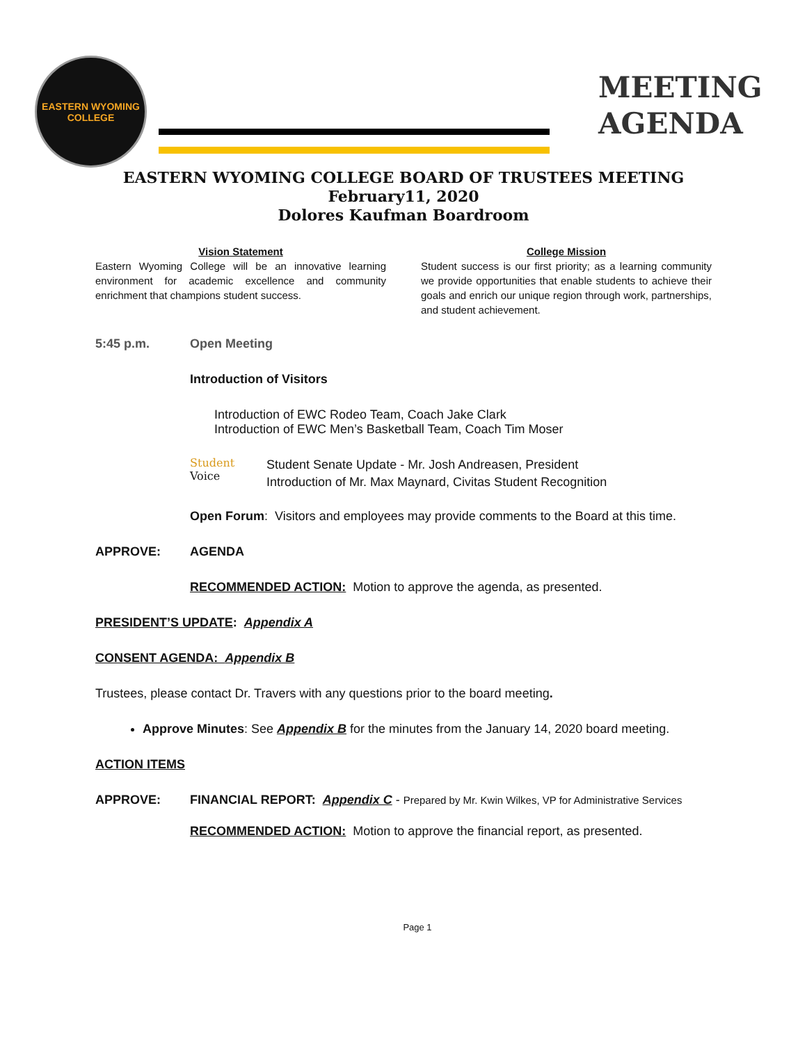EASTERN WYOMING
COLLEGE
MEETING
AGENDA
EASTERN WYOMING COLLEGE BOARD OF TRUSTEES MEETING
February11, 2020
Dolores Kaufman Boardroom
Vision Statement
Eastern Wyoming College will be an innovative learning environment for academic excellence and community enrichment that champions student success.
College Mission
Student success is our first priority; as a learning community we provide opportunities that enable students to achieve their goals and enrich our unique region through work, partnerships, and student achievement.
5:45 p.m. Open Meeting
Introduction of Visitors
Introduction of EWC Rodeo Team, Coach Jake Clark
Introduction of EWC Men’s Basketball Team, Coach Tim Moser
Student
Voice Student Senate Update - Mr. Josh Andreasen, President
Introduction of Mr. Max Maynard, Civitas Student Recognition
Open Forum: Visitors and employees may provide comments to the Board at this time.
APPROVE: AGENDA
RECOMMENDED ACTION: Motion to approve the agenda, as presented.
PRESIDENT’S UPDATE: Appendix A
CONSENT AGENDA: Appendix B
Trustees, please contact Dr. Travers with any questions prior to the board meeting.
Approve Minutes: See Appendix B for the minutes from the January 14, 2020 board meeting.
ACTION ITEMS
APPROVE: FINANCIAL REPORT: Appendix C - Prepared by Mr. Kwin Wilkes, VP for Administrative Services
RECOMMENDED ACTION: Motion to approve the financial report, as presented.
Page 1